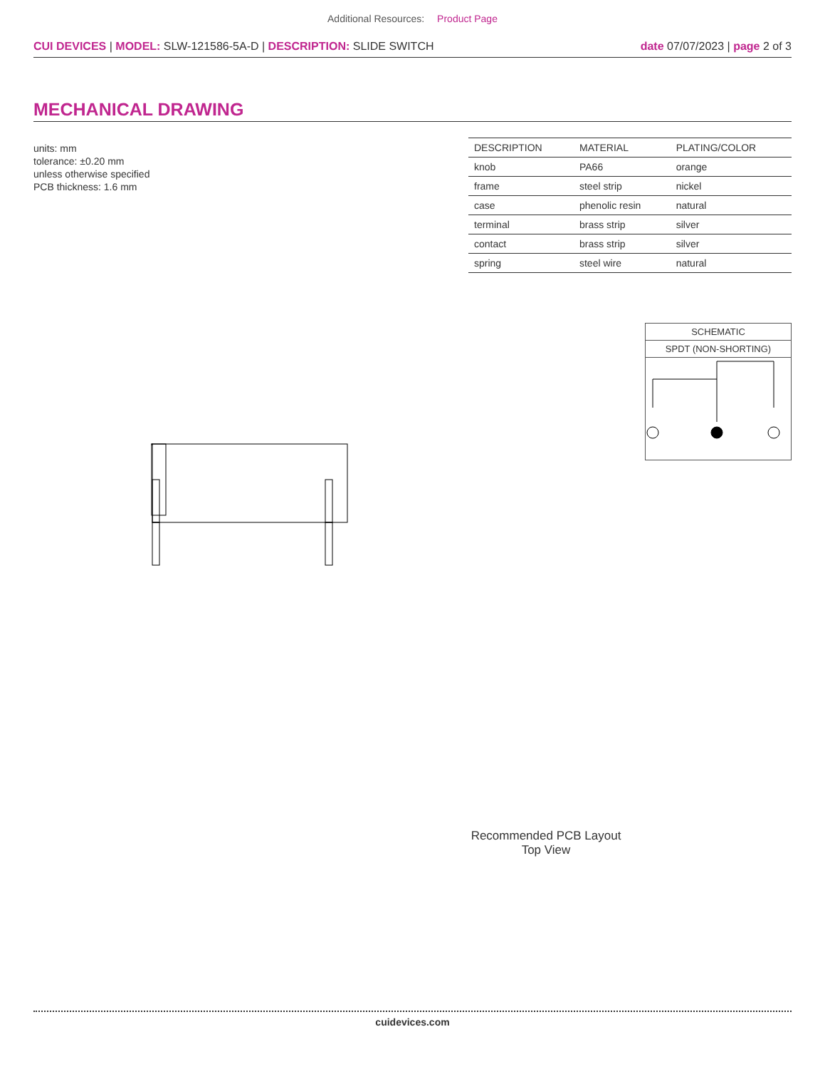Additional Resources: Product Page
CUI DEVICES | MODEL: SLW-121586-5A-D | DESCRIPTION: SLIDE SWITCH
date 07/07/2023 | page 2 of 3
MECHANICAL DRAWING
units: mm
tolerance: ±0.20 mm
unless otherwise specified
PCB thickness: 1.6 mm
| DESCRIPTION | MATERIAL | PLATING/COLOR |
| --- | --- | --- |
| knob | PA66 | orange |
| frame | steel strip | nickel |
| case | phenolic resin | natural |
| terminal | brass strip | silver |
| contact | brass strip | silver |
| spring | steel wire | natural |
SCHEMATIC
SPDT (NON-SHORTING)
Recommended PCB Layout
Top View
cuidevices.com